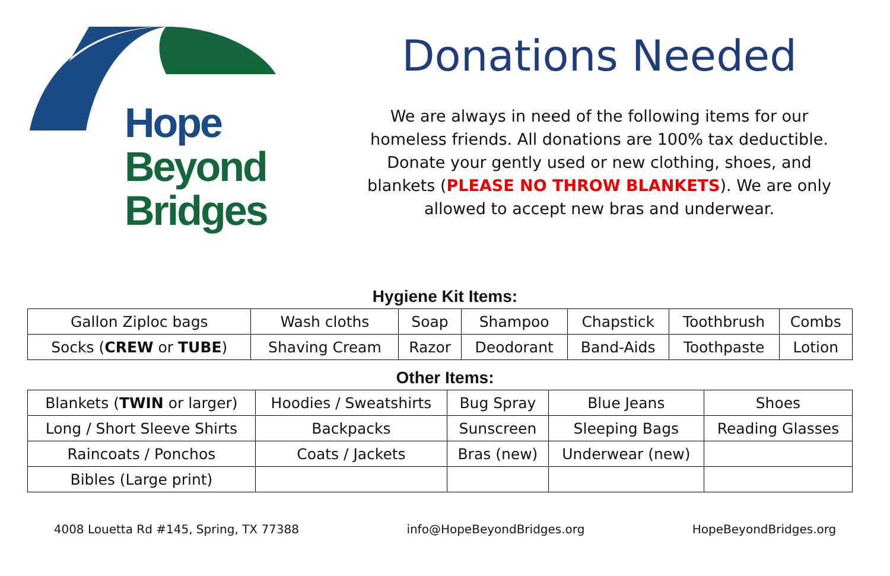Hope
Beyond
Bridges
Donations Needed
We are always in need of the following items for our
homeless friends. All donations are 100% tax deductible.
Donate your gently used or new clothing, shoes, and
blankets (PLEASE NO THROW BLANKETS). We are only
allowed to accept new bras and underwear.
Hygiene Kit Items:
| Gallon Ziploc bags | Wash cloths | Soap | Shampoo | Chapstick | Toothbrush | Combs |
| Socks ( CREW or TUBE ) | Shaving Cream | Razor | Deodorant | Band-Aids | Toothpaste | Lotion |
Other Items:
| Blankets ( TWIN or larger) | Hoodies / Sweatshirts | Bug Spray | Blue Jeans | Shoes |
| Long / Short Sleeve Shirts | Backpacks | Sunscreen | Sleeping Bags | Reading Glasses |
| Raincoats / Ponchos | Coats / Jackets | Bras (new) | Underwear (new) | |
| Bibles (Large print) | | | | |
4008 Louetta Rd #145, Spring, TX 77388 info@HopeBeyondBridges.org HopeBeyondBridges.org